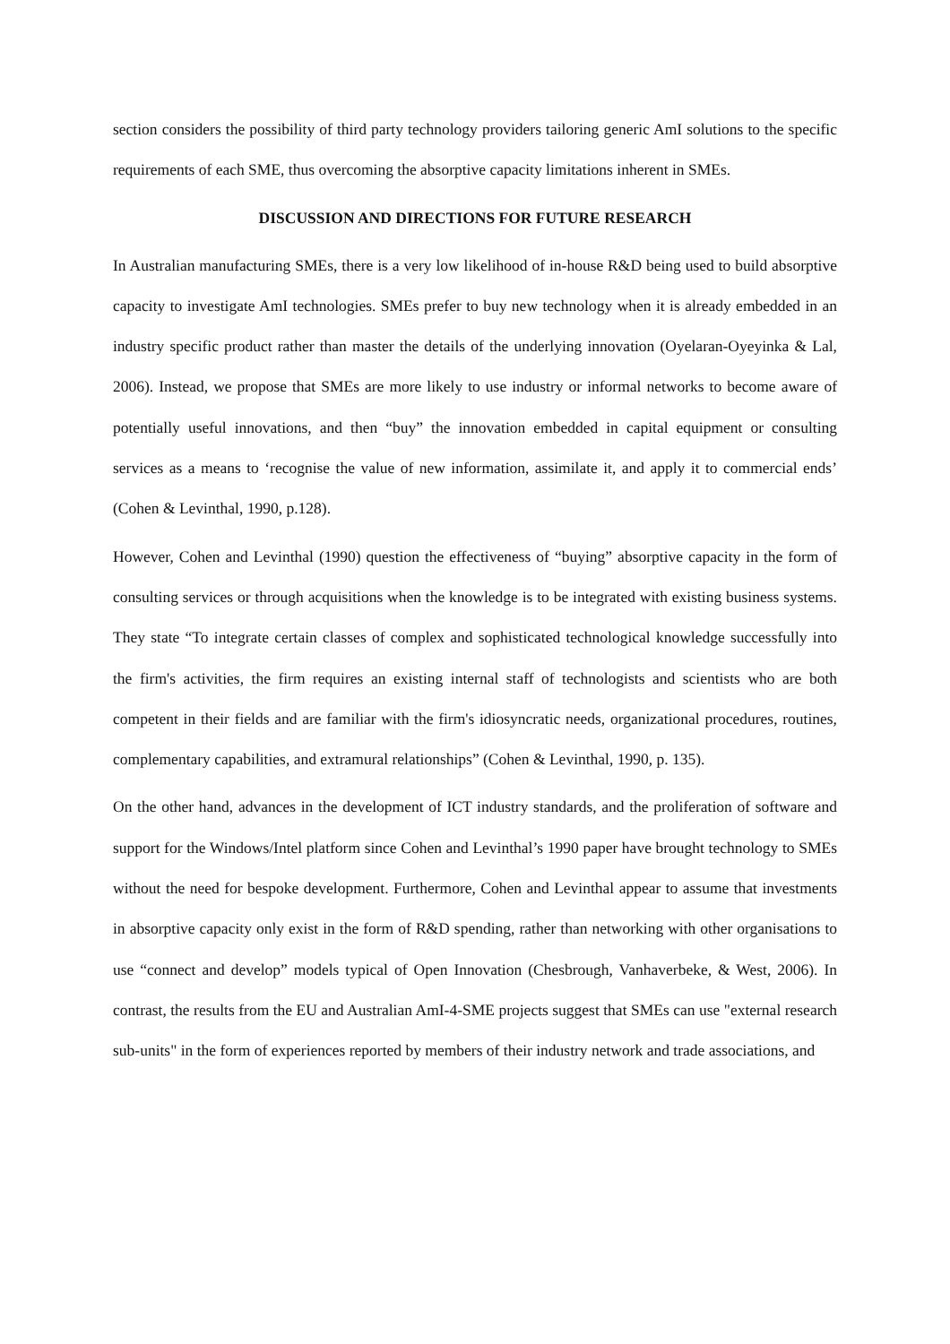section considers the possibility of third party technology providers tailoring generic AmI solutions to the specific requirements of each SME, thus overcoming the absorptive capacity limitations inherent in SMEs.
DISCUSSION AND DIRECTIONS FOR FUTURE RESEARCH
In Australian manufacturing SMEs, there is a very low likelihood of in-house R&D being used to build absorptive capacity to investigate AmI technologies. SMEs prefer to buy new technology when it is already embedded in an industry specific product rather than master the details of the underlying innovation (Oyelaran-Oyeyinka & Lal, 2006). Instead, we propose that SMEs are more likely to use industry or informal networks to become aware of potentially useful innovations, and then “buy” the innovation embedded in capital equipment or consulting services as a means to ‘recognise the value of new information, assimilate it, and apply it to commercial ends’ (Cohen & Levinthal, 1990, p.128).
However, Cohen and Levinthal (1990) question the effectiveness of “buying” absorptive capacity in the form of consulting services or through acquisitions when the knowledge is to be integrated with existing business systems. They state “To integrate certain classes of complex and sophisticated technological knowledge successfully into the firm's activities, the firm requires an existing internal staff of technologists and scientists who are both competent in their fields and are familiar with the firm's idiosyncratic needs, organizational procedures, routines, complementary capabilities, and extramural relationships” (Cohen & Levinthal, 1990, p. 135).
On the other hand, advances in the development of ICT industry standards, and the proliferation of software and support for the Windows/Intel platform since Cohen and Levinthal’s 1990 paper have brought technology to SMEs without the need for bespoke development. Furthermore, Cohen and Levinthal appear to assume that investments in absorptive capacity only exist in the form of R&D spending, rather than networking with other organisations to use “connect and develop” models typical of Open Innovation (Chesbrough, Vanhaverbeke, & West, 2006). In contrast, the results from the EU and Australian AmI-4-SME projects suggest that SMEs can use "external research sub-units" in the form of experiences reported by members of their industry network and trade associations, and